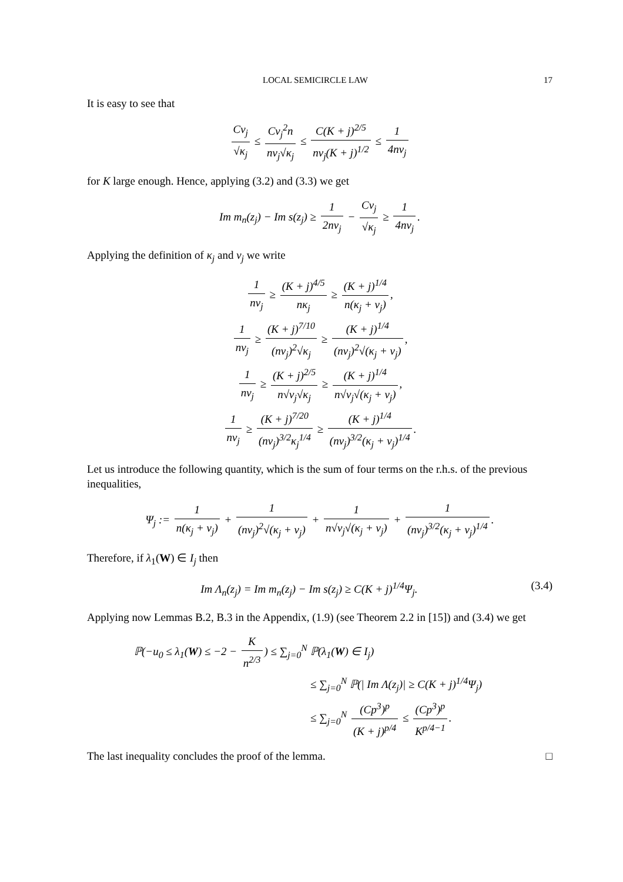LOCAL SEMICIRCLE LAW 17
It is easy to see that
Cv<sub>j</sub> √κ<sub>j</sub> ≤ Cv<sub>j</sub><sup>2</sup>n nv<sub>j</sub>√κ<sub>j</sub> ≤ C(K + j)<sup>2/5</sup> nv<sub>j</sub>(K + j)<sup>1/2</sup> ≤ 1 4nv<sub>j</sub>
for K large enough. Hence, applying (3.2) and (3.3) we get
Im m<sub>n</sub>(z<sub>j</sub>) − Im s(z<sub>j</sub>) ≥ 1 2nv<sub>j</sub> − Cv<sub>j</sub> √κ<sub>j</sub> ≥ 1 4nv<sub>j</sub>.
Applying the definition of κ<sub>j</sub> and v<sub>j</sub> we write
1 nv<sub>j</sub> ≥ (K + j)<sup>4/5</sup> nκ<sub>j</sub> ≥ (K + j)<sup>1/4</sup> n(κ<sub>j</sub> + v<sub>j</sub>),
1 nv<sub>j</sub> ≥ (K + j)<sup>7/10</sup> (nv<sub>j</sub>)<sup>2</sup>√κ<sub>j</sub> ≥ (K + j)<sup>1/4</sup> (nv<sub>j</sub>)<sup>2</sup>√(κ<sub>j</sub> + v<sub>j</sub>),
1 nv<sub>j</sub> ≥ (K + j)<sup>2/5</sup> n√v<sub>j</sub>√κ<sub>j</sub> ≥ (K + j)<sup>1/4</sup> n√v<sub>j</sub>√(κ<sub>j</sub> + v<sub>j</sub>),
1 nv<sub>j</sub> ≥ (K + j)<sup>7/20</sup> (nv<sub>j</sub>)<sup>3/2</sup>κ<sub>j</sub><sup>1/4</sup> ≥ (K + j)<sup>1/4</sup> (nv<sub>j</sub>)<sup>3/2</sup>(κ<sub>j</sub> + v<sub>j</sub>)<sup>1/4</sup>.
Let us introduce the following quantity, which is the sum of four terms on the r.h.s. of the previous inequalities,
Ψ<sub>j</sub> := 1 n(κ<sub>j</sub> + v<sub>j</sub>) + 1 (nv<sub>j</sub>)<sup>2</sup>√(κ<sub>j</sub> + v<sub>j</sub>) + 1 n√v<sub>j</sub>√(κ<sub>j</sub> + v<sub>j</sub>) + 1 (nv<sub>j</sub>)<sup>3/2</sup>(κ<sub>j</sub> + v<sub>j</sub>)<sup>1/4</sup>.
Therefore, if λ<sub>1</sub>(W) ∈ I<sub>j</sub> then
(3.4) Im Λ<sub>n</sub>(z<sub>j</sub>) = Im m<sub>n</sub>(z<sub>j</sub>) − Im s(z<sub>j</sub>) ≥ C(K + j)<sup>1/4</sup>Ψ<sub>j</sub>.
Applying now Lemmas B.2, B.3 in the Appendix, (1.9) (see Theorem 2.2 in [15]) and (3.4) we get
ℙ(−u<sub>0</sub> ≤ λ<sub>1</sub>(W) ≤ −2 − K n<sup>2/3</sup>) ≤ ∑<sub>j=0</sub><sup>N</sup> ℙ(λ<sub>1</sub>(W) ∈ I<sub>j</sub>)
≤ ∑<sub>j=0</sub><sup>N</sup> ℙ(| Im Λ(z<sub>j</sub>)| ≥ C(K + j)<sup>1/4</sup>Ψ<sub>j</sub>)
≤ ∑<sub>j=0</sub><sup>N</sup> (Cp<sup>3</sup>)<sup>p</sup> (K + j)<sup>p/4</sup> ≤ (Cp<sup>3</sup>)<sup>p</sup> K<sup>p/4−1</sup>.
The last inequality concludes the proof of the lemma. □